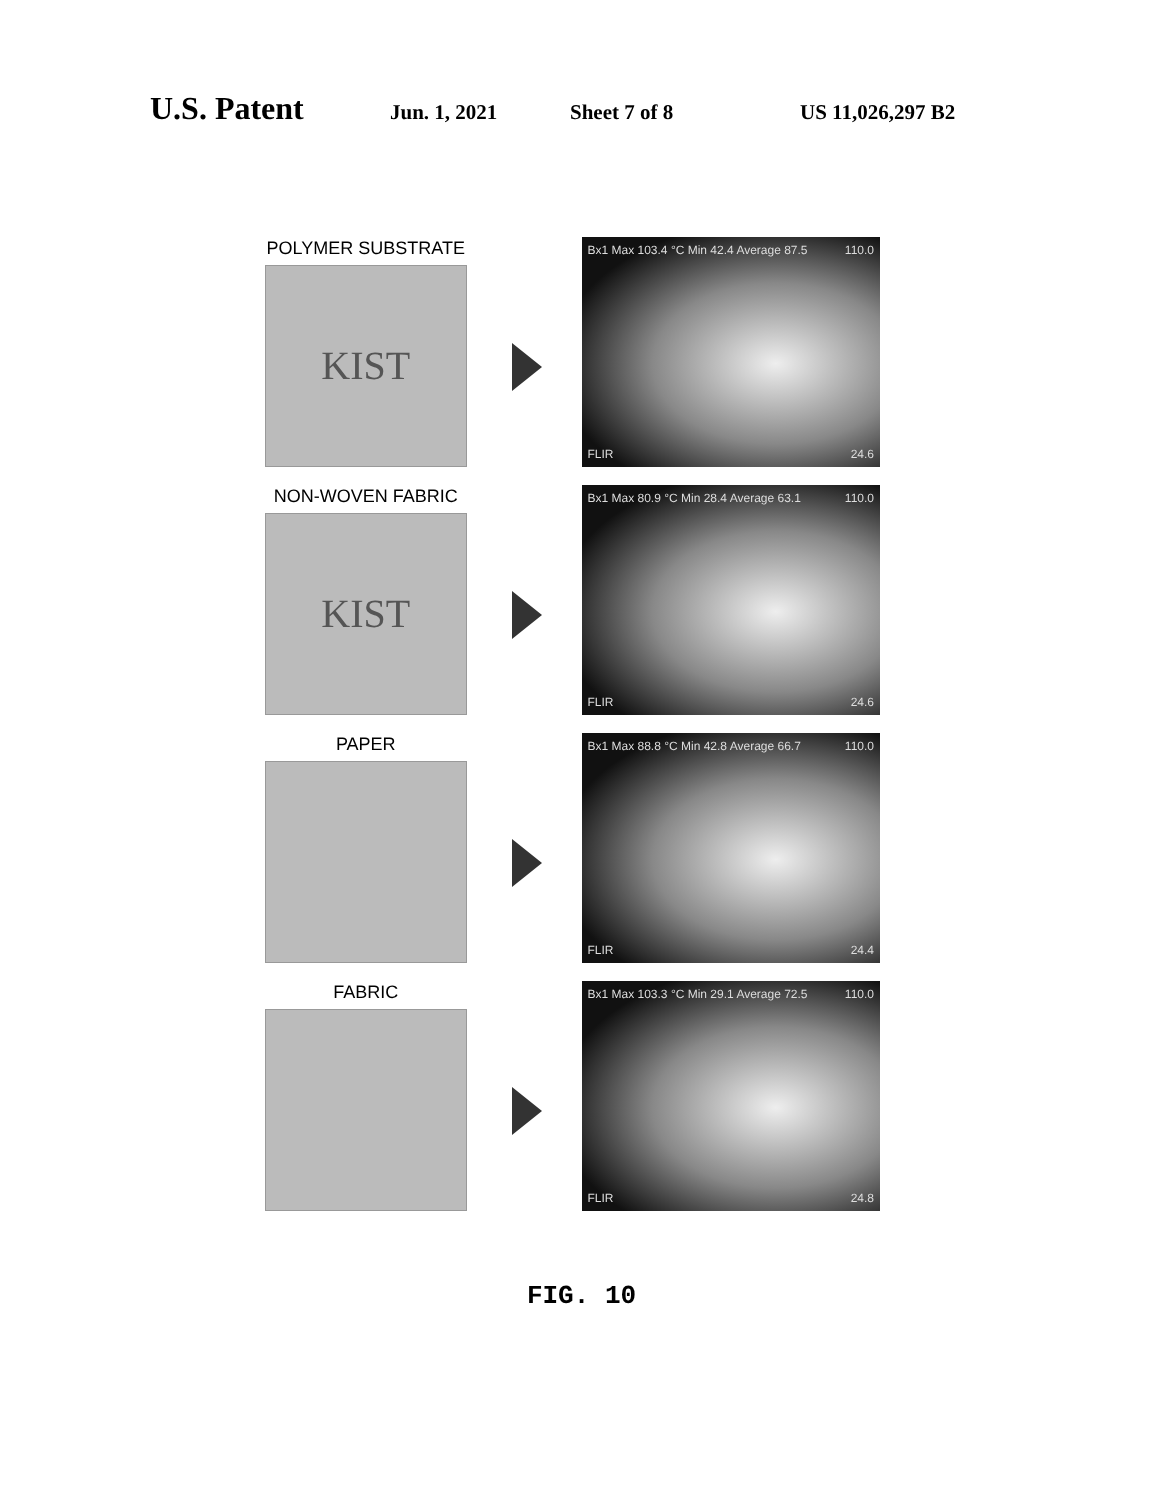U.S. Patent Jun. 1, 2021 Sheet 7 of 8 US 11,026,297 B2
POLYMER SUBSTRATE
KIST
Bx1 Max 103.4 °C Min 42.4 Average 87.5 110.0
FLIR 24.6
NON-WOVEN FABRIC
KIST
Bx1 Max 80.9 °C Min 28.4 Average 63.1 110.0
FLIR 24.6
PAPER
Bx1 Max 88.8 °C Min 42.8 Average 66.7 110.0
FLIR 24.4
FABRIC
Bx1 Max 103.3 °C Min 29.1 Average 72.5 110.0
FLIR 24.8
FIG. 10